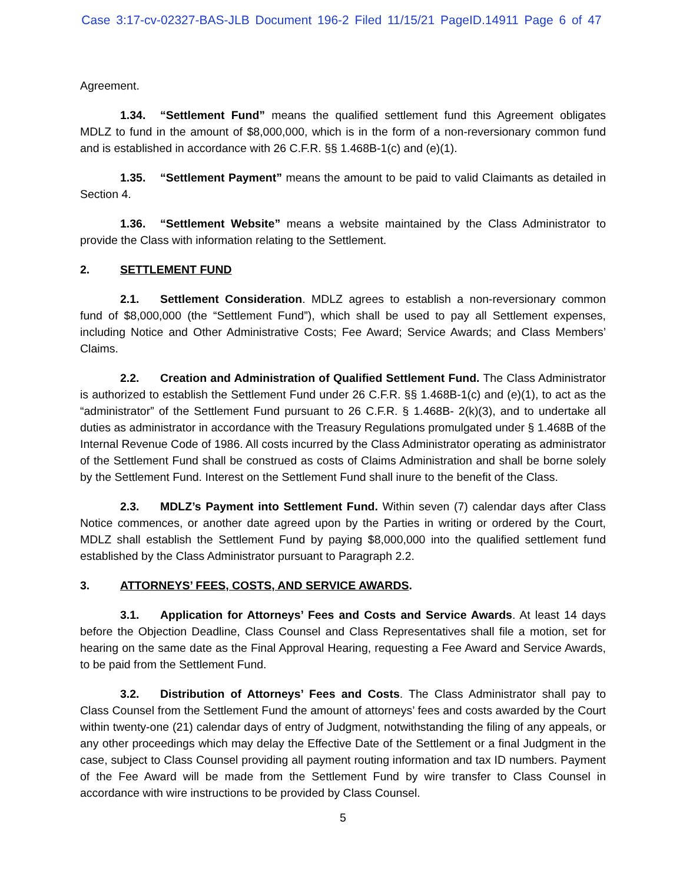Case 3:17-cv-02327-BAS-JLB Document 196-2 Filed 11/15/21 PageID.14911 Page 6 of 47
Agreement.
1.34. “Settlement Fund” means the qualified settlement fund this Agreement obligates MDLZ to fund in the amount of $8,000,000, which is in the form of a non-reversionary common fund and is established in accordance with 26 C.F.R. §§ 1.468B-1(c) and (e)(1).
1.35. “Settlement Payment” means the amount to be paid to valid Claimants as detailed in Section 4.
1.36. “Settlement Website” means a website maintained by the Class Administrator to provide the Class with information relating to the Settlement.
2. SETTLEMENT FUND
2.1. Settlement Consideration. MDLZ agrees to establish a non-reversionary common fund of $8,000,000 (the “Settlement Fund”), which shall be used to pay all Settlement expenses, including Notice and Other Administrative Costs; Fee Award; Service Awards; and Class Members’ Claims.
2.2. Creation and Administration of Qualified Settlement Fund. The Class Administrator is authorized to establish the Settlement Fund under 26 C.F.R. §§ 1.468B-1(c) and (e)(1), to act as the “administrator” of the Settlement Fund pursuant to 26 C.F.R. § 1.468B- 2(k)(3), and to undertake all duties as administrator in accordance with the Treasury Regulations promulgated under § 1.468B of the Internal Revenue Code of 1986. All costs incurred by the Class Administrator operating as administrator of the Settlement Fund shall be construed as costs of Claims Administration and shall be borne solely by the Settlement Fund. Interest on the Settlement Fund shall inure to the benefit of the Class.
2.3. MDLZ’s Payment into Settlement Fund. Within seven (7) calendar days after Class Notice commences, or another date agreed upon by the Parties in writing or ordered by the Court, MDLZ shall establish the Settlement Fund by paying $8,000,000 into the qualified settlement fund established by the Class Administrator pursuant to Paragraph 2.2.
3. ATTORNEYS’ FEES, COSTS, AND SERVICE AWARDS.
3.1. Application for Attorneys’ Fees and Costs and Service Awards. At least 14 days before the Objection Deadline, Class Counsel and Class Representatives shall file a motion, set for hearing on the same date as the Final Approval Hearing, requesting a Fee Award and Service Awards, to be paid from the Settlement Fund.
3.2. Distribution of Attorneys’ Fees and Costs. The Class Administrator shall pay to Class Counsel from the Settlement Fund the amount of attorneys’ fees and costs awarded by the Court within twenty-one (21) calendar days of entry of Judgment, notwithstanding the filing of any appeals, or any other proceedings which may delay the Effective Date of the Settlement or a final Judgment in the case, subject to Class Counsel providing all payment routing information and tax ID numbers. Payment of the Fee Award will be made from the Settlement Fund by wire transfer to Class Counsel in accordance with wire instructions to be provided by Class Counsel.
5